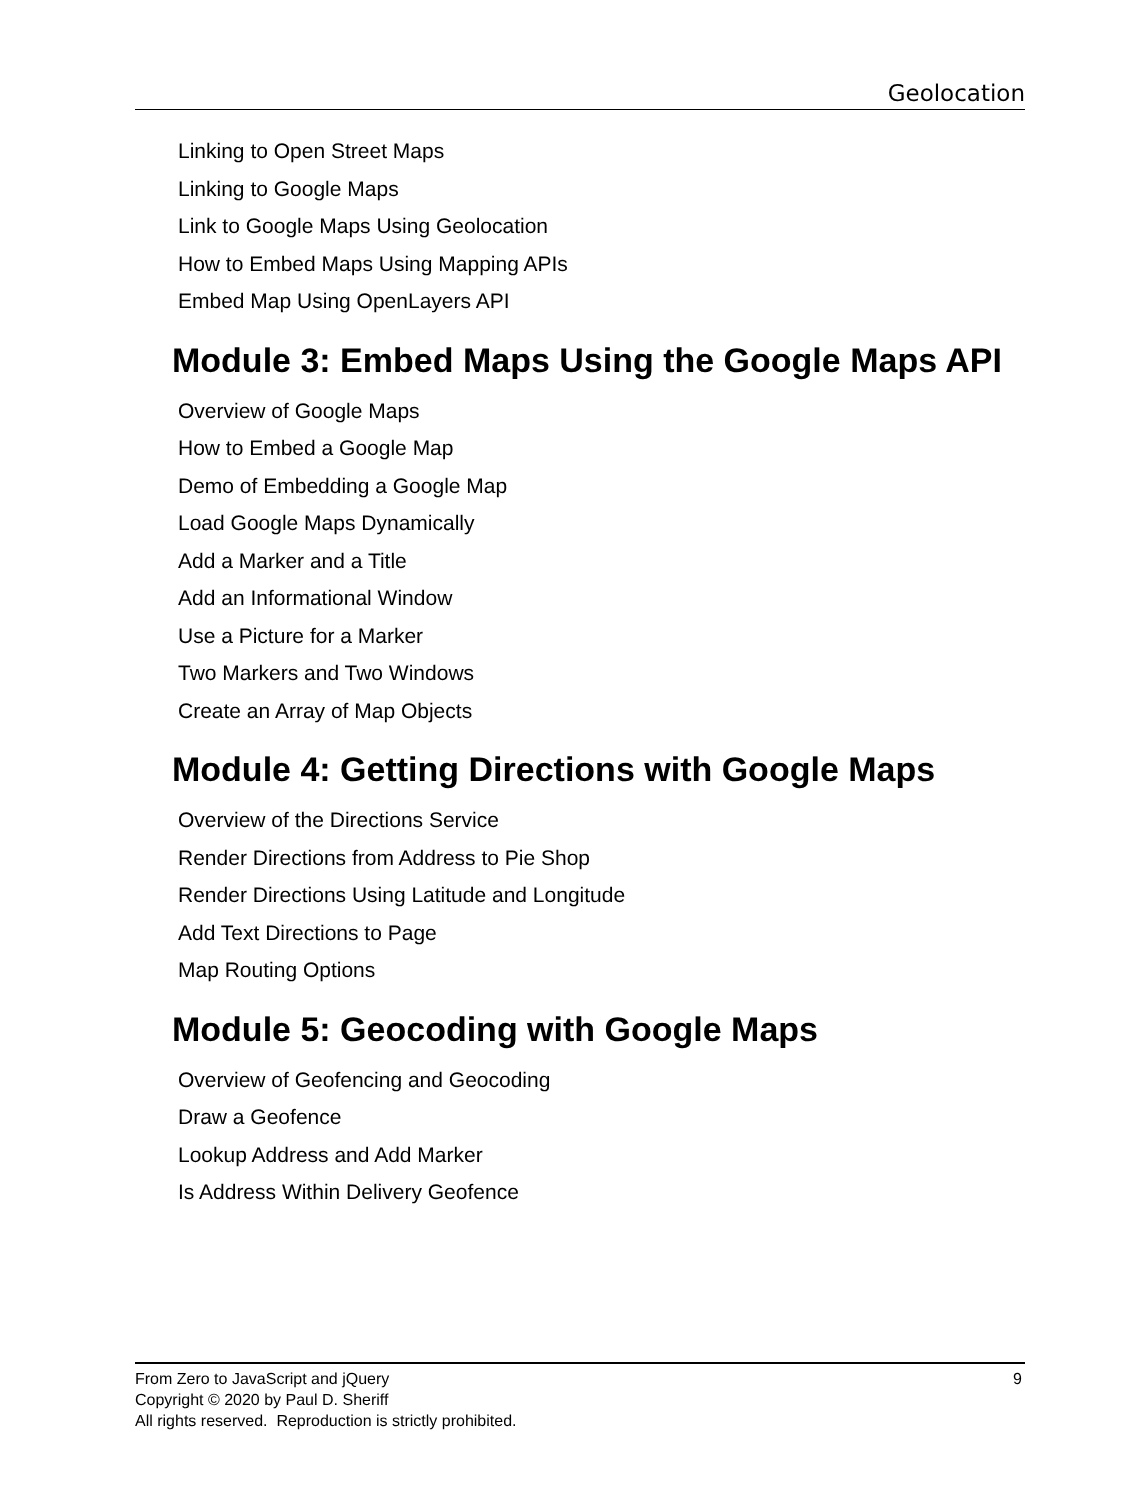Geolocation
Linking to Open Street Maps
Linking to Google Maps
Link to Google Maps Using Geolocation
How to Embed Maps Using Mapping APIs
Embed Map Using OpenLayers API
Module 3: Embed Maps Using the Google Maps API
Overview of Google Maps
How to Embed a Google Map
Demo of Embedding a Google Map
Load Google Maps Dynamically
Add a Marker and a Title
Add an Informational Window
Use a Picture for a Marker
Two Markers and Two Windows
Create an Array of Map Objects
Module 4: Getting Directions with Google Maps
Overview of the Directions Service
Render Directions from Address to Pie Shop
Render Directions Using Latitude and Longitude
Add Text Directions to Page
Map Routing Options
Module 5: Geocoding with Google Maps
Overview of Geofencing and Geocoding
Draw a Geofence
Lookup Address and Add Marker
Is Address Within Delivery Geofence
From Zero to JavaScript and jQuery 9
Copyright © 2020 by Paul D. Sheriff
All rights reserved. Reproduction is strictly prohibited.